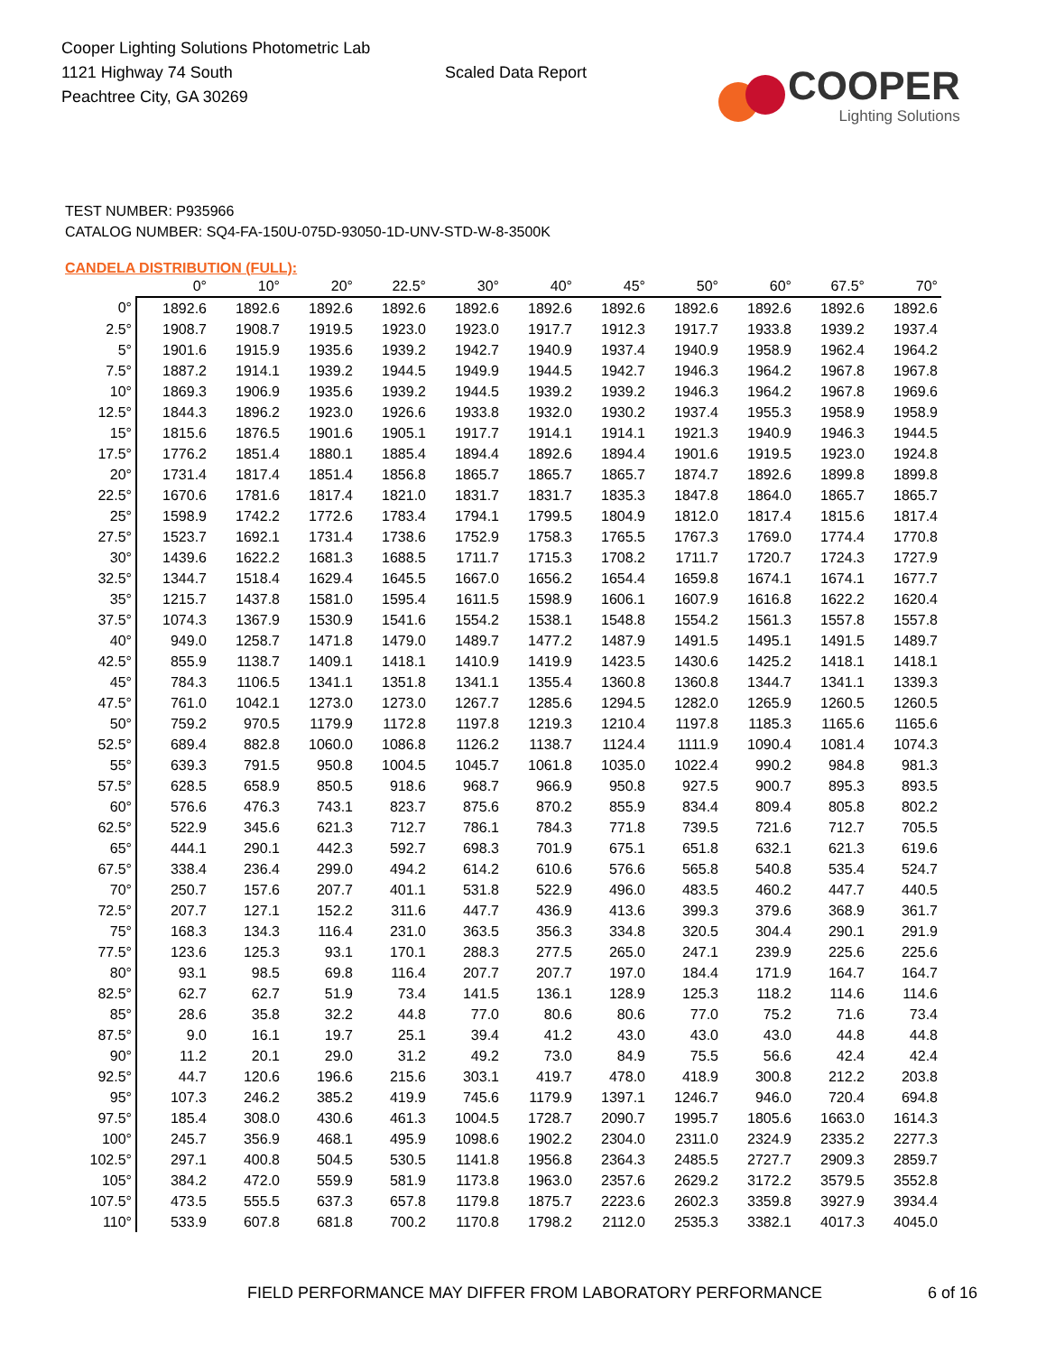Cooper Lighting Solutions Photometric Lab
1121 Highway 74 South
Peachtree City, GA 30269
Scaled Data Report
COOPER
Lighting Solutions
TEST NUMBER: P935966
CATALOG NUMBER: SQ4-FA-150U-075D-93050-1D-UNV-STD-W-8-3500K
CANDELA DISTRIBUTION (FULL):
| | 0° | 10° | 20° | 22.5° | 30° | 40° | 45° | 50° | 60° | 67.5° | 70° |
| --- | --- | --- | --- | --- | --- | --- | --- | --- | --- | --- | --- |
| 0° | 1892.6 | 1892.6 | 1892.6 | 1892.6 | 1892.6 | 1892.6 | 1892.6 | 1892.6 | 1892.6 | 1892.6 | 1892.6 |
| 2.5° | 1908.7 | 1908.7 | 1919.5 | 1923.0 | 1923.0 | 1917.7 | 1912.3 | 1917.7 | 1933.8 | 1939.2 | 1937.4 |
| 5° | 1901.6 | 1915.9 | 1935.6 | 1939.2 | 1942.7 | 1940.9 | 1937.4 | 1940.9 | 1958.9 | 1962.4 | 1964.2 |
| 7.5° | 1887.2 | 1914.1 | 1939.2 | 1944.5 | 1949.9 | 1944.5 | 1942.7 | 1946.3 | 1964.2 | 1967.8 | 1967.8 |
| 10° | 1869.3 | 1906.9 | 1935.6 | 1939.2 | 1944.5 | 1939.2 | 1939.2 | 1946.3 | 1964.2 | 1967.8 | 1969.6 |
| 12.5° | 1844.3 | 1896.2 | 1923.0 | 1926.6 | 1933.8 | 1932.0 | 1930.2 | 1937.4 | 1955.3 | 1958.9 | 1958.9 |
| 15° | 1815.6 | 1876.5 | 1901.6 | 1905.1 | 1917.7 | 1914.1 | 1914.1 | 1921.3 | 1940.9 | 1946.3 | 1944.5 |
| 17.5° | 1776.2 | 1851.4 | 1880.1 | 1885.4 | 1894.4 | 1892.6 | 1894.4 | 1901.6 | 1919.5 | 1923.0 | 1924.8 |
| 20° | 1731.4 | 1817.4 | 1851.4 | 1856.8 | 1865.7 | 1865.7 | 1865.7 | 1874.7 | 1892.6 | 1899.8 | 1899.8 |
| 22.5° | 1670.6 | 1781.6 | 1817.4 | 1821.0 | 1831.7 | 1831.7 | 1835.3 | 1847.8 | 1864.0 | 1865.7 | 1865.7 |
| 25° | 1598.9 | 1742.2 | 1772.6 | 1783.4 | 1794.1 | 1799.5 | 1804.9 | 1812.0 | 1817.4 | 1815.6 | 1817.4 |
| 27.5° | 1523.7 | 1692.1 | 1731.4 | 1738.6 | 1752.9 | 1758.3 | 1765.5 | 1767.3 | 1769.0 | 1774.4 | 1770.8 |
| 30° | 1439.6 | 1622.2 | 1681.3 | 1688.5 | 1711.7 | 1715.3 | 1708.2 | 1711.7 | 1720.7 | 1724.3 | 1727.9 |
| 32.5° | 1344.7 | 1518.4 | 1629.4 | 1645.5 | 1667.0 | 1656.2 | 1654.4 | 1659.8 | 1674.1 | 1674.1 | 1677.7 |
| 35° | 1215.7 | 1437.8 | 1581.0 | 1595.4 | 1611.5 | 1598.9 | 1606.1 | 1607.9 | 1616.8 | 1622.2 | 1620.4 |
| 37.5° | 1074.3 | 1367.9 | 1530.9 | 1541.6 | 1554.2 | 1538.1 | 1548.8 | 1554.2 | 1561.3 | 1557.8 | 1557.8 |
| 40° | 949.0 | 1258.7 | 1471.8 | 1479.0 | 1489.7 | 1477.2 | 1487.9 | 1491.5 | 1495.1 | 1491.5 | 1489.7 |
| 42.5° | 855.9 | 1138.7 | 1409.1 | 1418.1 | 1410.9 | 1419.9 | 1423.5 | 1430.6 | 1425.2 | 1418.1 | 1418.1 |
| 45° | 784.3 | 1106.5 | 1341.1 | 1351.8 | 1341.1 | 1355.4 | 1360.8 | 1360.8 | 1344.7 | 1341.1 | 1339.3 |
| 47.5° | 761.0 | 1042.1 | 1273.0 | 1273.0 | 1267.7 | 1285.6 | 1294.5 | 1282.0 | 1265.9 | 1260.5 | 1260.5 |
| 50° | 759.2 | 970.5 | 1179.9 | 1172.8 | 1197.8 | 1219.3 | 1210.4 | 1197.8 | 1185.3 | 1165.6 | 1165.6 |
| 52.5° | 689.4 | 882.8 | 1060.0 | 1086.8 | 1126.2 | 1138.7 | 1124.4 | 1111.9 | 1090.4 | 1081.4 | 1074.3 |
| 55° | 639.3 | 791.5 | 950.8 | 1004.5 | 1045.7 | 1061.8 | 1035.0 | 1022.4 | 990.2 | 984.8 | 981.3 |
| 57.5° | 628.5 | 658.9 | 850.5 | 918.6 | 968.7 | 966.9 | 950.8 | 927.5 | 900.7 | 895.3 | 893.5 |
| 60° | 576.6 | 476.3 | 743.1 | 823.7 | 875.6 | 870.2 | 855.9 | 834.4 | 809.4 | 805.8 | 802.2 |
| 62.5° | 522.9 | 345.6 | 621.3 | 712.7 | 786.1 | 784.3 | 771.8 | 739.5 | 721.6 | 712.7 | 705.5 |
| 65° | 444.1 | 290.1 | 442.3 | 592.7 | 698.3 | 701.9 | 675.1 | 651.8 | 632.1 | 621.3 | 619.6 |
| 67.5° | 338.4 | 236.4 | 299.0 | 494.2 | 614.2 | 610.6 | 576.6 | 565.8 | 540.8 | 535.4 | 524.7 |
| 70° | 250.7 | 157.6 | 207.7 | 401.1 | 531.8 | 522.9 | 496.0 | 483.5 | 460.2 | 447.7 | 440.5 |
| 72.5° | 207.7 | 127.1 | 152.2 | 311.6 | 447.7 | 436.9 | 413.6 | 399.3 | 379.6 | 368.9 | 361.7 |
| 75° | 168.3 | 134.3 | 116.4 | 231.0 | 363.5 | 356.3 | 334.8 | 320.5 | 304.4 | 290.1 | 291.9 |
| 77.5° | 123.6 | 125.3 | 93.1 | 170.1 | 288.3 | 277.5 | 265.0 | 247.1 | 239.9 | 225.6 | 225.6 |
| 80° | 93.1 | 98.5 | 69.8 | 116.4 | 207.7 | 207.7 | 197.0 | 184.4 | 171.9 | 164.7 | 164.7 |
| 82.5° | 62.7 | 62.7 | 51.9 | 73.4 | 141.5 | 136.1 | 128.9 | 125.3 | 118.2 | 114.6 | 114.6 |
| 85° | 28.6 | 35.8 | 32.2 | 44.8 | 77.0 | 80.6 | 80.6 | 77.0 | 75.2 | 71.6 | 73.4 |
| 87.5° | 9.0 | 16.1 | 19.7 | 25.1 | 39.4 | 41.2 | 43.0 | 43.0 | 43.0 | 44.8 | 44.8 |
| 90° | 11.2 | 20.1 | 29.0 | 31.2 | 49.2 | 73.0 | 84.9 | 75.5 | 56.6 | 42.4 | 42.4 |
| 92.5° | 44.7 | 120.6 | 196.6 | 215.6 | 303.1 | 419.7 | 478.0 | 418.9 | 300.8 | 212.2 | 203.8 |
| 95° | 107.3 | 246.2 | 385.2 | 419.9 | 745.6 | 1179.9 | 1397.1 | 1246.7 | 946.0 | 720.4 | 694.8 |
| 97.5° | 185.4 | 308.0 | 430.6 | 461.3 | 1004.5 | 1728.7 | 2090.7 | 1995.7 | 1805.6 | 1663.0 | 1614.3 |
| 100° | 245.7 | 356.9 | 468.1 | 495.9 | 1098.6 | 1902.2 | 2304.0 | 2311.0 | 2324.9 | 2335.2 | 2277.3 |
| 102.5° | 297.1 | 400.8 | 504.5 | 530.5 | 1141.8 | 1956.8 | 2364.3 | 2485.5 | 2727.7 | 2909.3 | 2859.7 |
| 105° | 384.2 | 472.0 | 559.9 | 581.9 | 1173.8 | 1963.0 | 2357.6 | 2629.2 | 3172.2 | 3579.5 | 3552.8 |
| 107.5° | 473.5 | 555.5 | 637.3 | 657.8 | 1179.8 | 1875.7 | 2223.6 | 2602.3 | 3359.8 | 3927.9 | 3934.4 |
| 110° | 533.9 | 607.8 | 681.8 | 700.2 | 1170.8 | 1798.2 | 2112.0 | 2535.3 | 3382.1 | 4017.3 | 4045.0 |
FIELD PERFORMANCE MAY DIFFER FROM LABORATORY PERFORMANCE
6 of 16